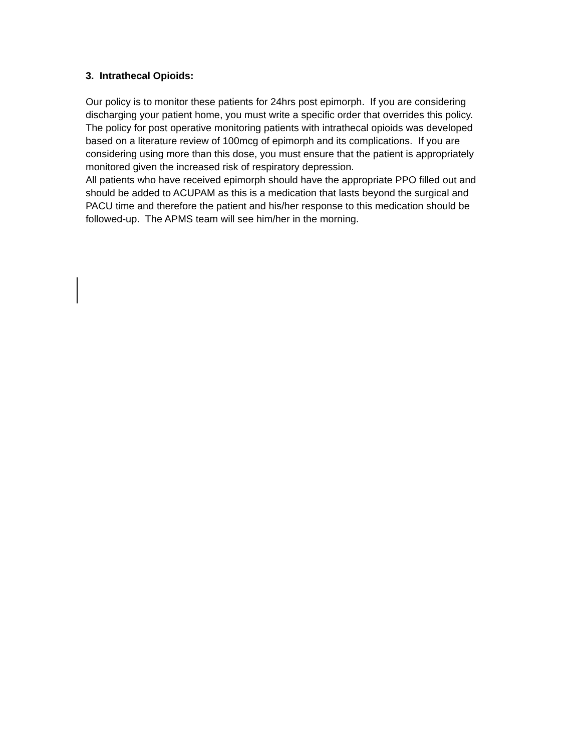3. Intrathecal Opioids:
Our policy is to monitor these patients for 24hrs post epimorph. If you are considering discharging your patient home, you must write a specific order that overrides this policy.
The policy for post operative monitoring patients with intrathecal opioids was developed based on a literature review of 100mcg of epimorph and its complications. If you are considering using more than this dose, you must ensure that the patient is appropriately monitored given the increased risk of respiratory depression.
All patients who have received epimorph should have the appropriate PPO filled out and should be added to ACUPAM as this is a medication that lasts beyond the surgical and PACU time and therefore the patient and his/her response to this medication should be followed-up. The APMS team will see him/her in the morning.